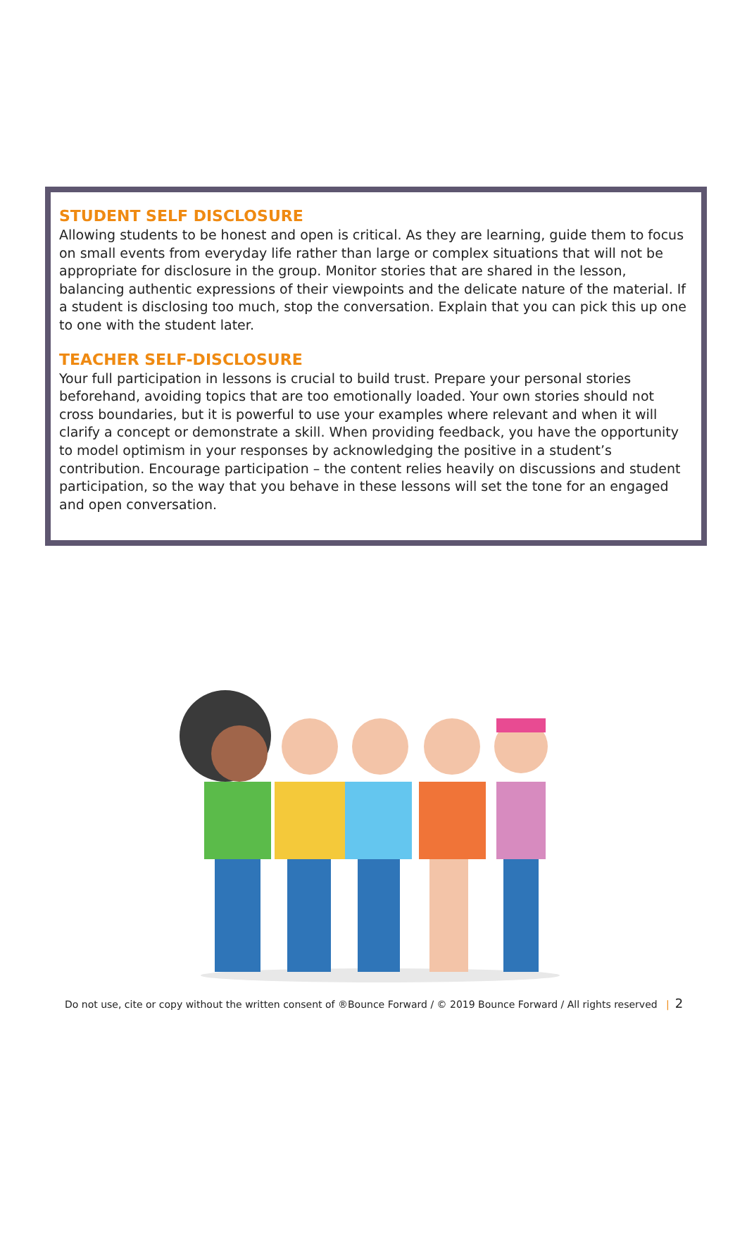STUDENT SELF DISCLOSURE
Allowing students to be honest and open is critical. As they are learning, guide them to focus on small events from everyday life rather than large or complex situations that will not be appropriate for disclosure in the group. Monitor stories that are shared in the lesson, balancing authentic expressions of their viewpoints and the delicate nature of the material. If a student is disclosing too much, stop the conversation. Explain that you can pick this up one to one with the student later.
TEACHER SELF-DISCLOSURE
Your full participation in lessons is crucial to build trust. Prepare your personal stories beforehand, avoiding topics that are too emotionally loaded. Your own stories should not cross boundaries, but it is powerful to use your examples where relevant and when it will clarify a concept or demonstrate a skill. When providing feedback, you have the opportunity to model optimism in your responses by acknowledging the positive in a student’s contribution. Encourage participation – the content relies heavily on discussions and student participation, so the way that you behave in these lessons will set the tone for an engaged and open conversation.
Do not use, cite or copy without the written consent of ®Bounce Forward / © 2019 Bounce Forward / All rights reserved | 2